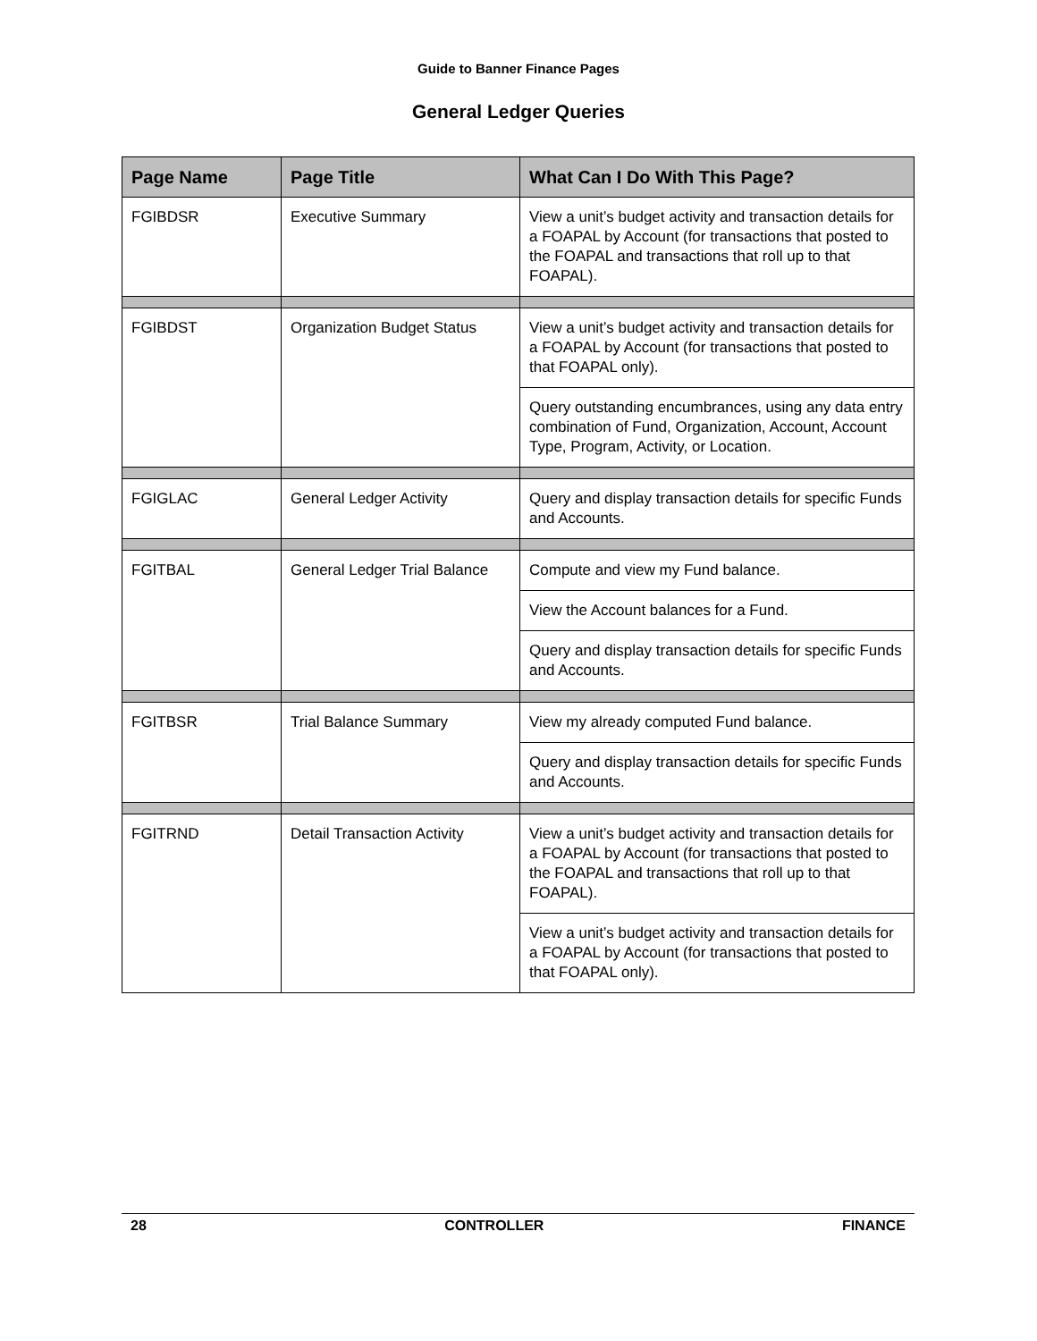Guide to Banner Finance Pages
General Ledger Queries
| Page Name | Page Title | What Can I Do With This Page? |
| --- | --- | --- |
| FGIBDSR | Executive Summary | View a unit’s budget activity and transaction details for a FOAPAL by Account (for transactions that posted to the FOAPAL and transactions that roll up to that FOAPAL). |
| FGIBDST | Organization Budget Status | View a unit’s budget activity and transaction details for a FOAPAL by Account (for transactions that posted to that FOAPAL only). |
| | | Query outstanding encumbrances, using any data entry combination of Fund, Organization, Account, Account Type, Program, Activity, or Location. |
| FGIGLAC | General Ledger Activity | Query and display transaction details for specific Funds and Accounts. |
| FGITBAL | General Ledger Trial Balance | Compute and view my Fund balance. |
| | | View the Account balances for a Fund. |
| | | Query and display transaction details for specific Funds and Accounts. |
| FGITBSR | Trial Balance Summary | View my already computed Fund balance. |
| | | Query and display transaction details for specific Funds and Accounts. |
| FGITRND | Detail Transaction Activity | View a unit’s budget activity and transaction details for a FOAPAL by Account (for transactions that posted to the FOAPAL and transactions that roll up to that FOAPAL). |
| | | View a unit’s budget activity and transaction details for a FOAPAL by Account (for transactions that posted to that FOAPAL only). |
28 CONTROLLER FINANCE